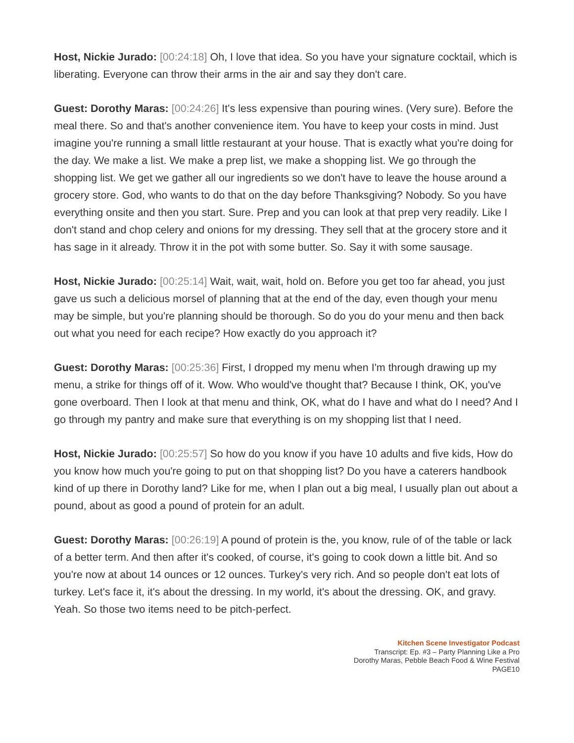Host, Nickie Jurado: [00:24:18] Oh, I love that idea. So you have your signature cocktail, which is liberating. Everyone can throw their arms in the air and say they don't care.
Guest: Dorothy Maras: [00:24:26] It's less expensive than pouring wines. (Very sure). Before the meal there. So and that's another convenience item. You have to keep your costs in mind. Just imagine you're running a small little restaurant at your house. That is exactly what you're doing for the day. We make a list. We make a prep list, we make a shopping list. We go through the shopping list. We get we gather all our ingredients so we don't have to leave the house around a grocery store. God, who wants to do that on the day before Thanksgiving? Nobody. So you have everything onsite and then you start. Sure. Prep and you can look at that prep very readily. Like I don't stand and chop celery and onions for my dressing. They sell that at the grocery store and it has sage in it already. Throw it in the pot with some butter. So. Say it with some sausage.
Host, Nickie Jurado: [00:25:14] Wait, wait, wait, hold on. Before you get too far ahead, you just gave us such a delicious morsel of planning that at the end of the day, even though your menu may be simple, but you're planning should be thorough. So do you do your menu and then back out what you need for each recipe? How exactly do you approach it?
Guest: Dorothy Maras: [00:25:36] First, I dropped my menu when I'm through drawing up my menu, a strike for things off of it. Wow. Who would've thought that? Because I think, OK, you've gone overboard. Then I look at that menu and think, OK, what do I have and what do I need? And I go through my pantry and make sure that everything is on my shopping list that I need.
Host, Nickie Jurado: [00:25:57] So how do you know if you have 10 adults and five kids, How do you know how much you're going to put on that shopping list? Do you have a caterers handbook kind of up there in Dorothy land? Like for me, when I plan out a big meal, I usually plan out about a pound, about as good a pound of protein for an adult.
Guest: Dorothy Maras: [00:26:19] A pound of protein is the, you know, rule of of the table or lack of a better term. And then after it's cooked, of course, it's going to cook down a little bit. And so you're now at about 14 ounces or 12 ounces. Turkey's very rich. And so people don't eat lots of turkey. Let's face it, it's about the dressing. In my world, it's about the dressing. OK, and gravy. Yeah. So those two items need to be pitch-perfect.
Kitchen Scene Investigator Podcast
Transcript: Ep. #3 – Party Planning Like a Pro
Dorothy Maras, Pebble Beach Food & Wine Festival
PAGE10